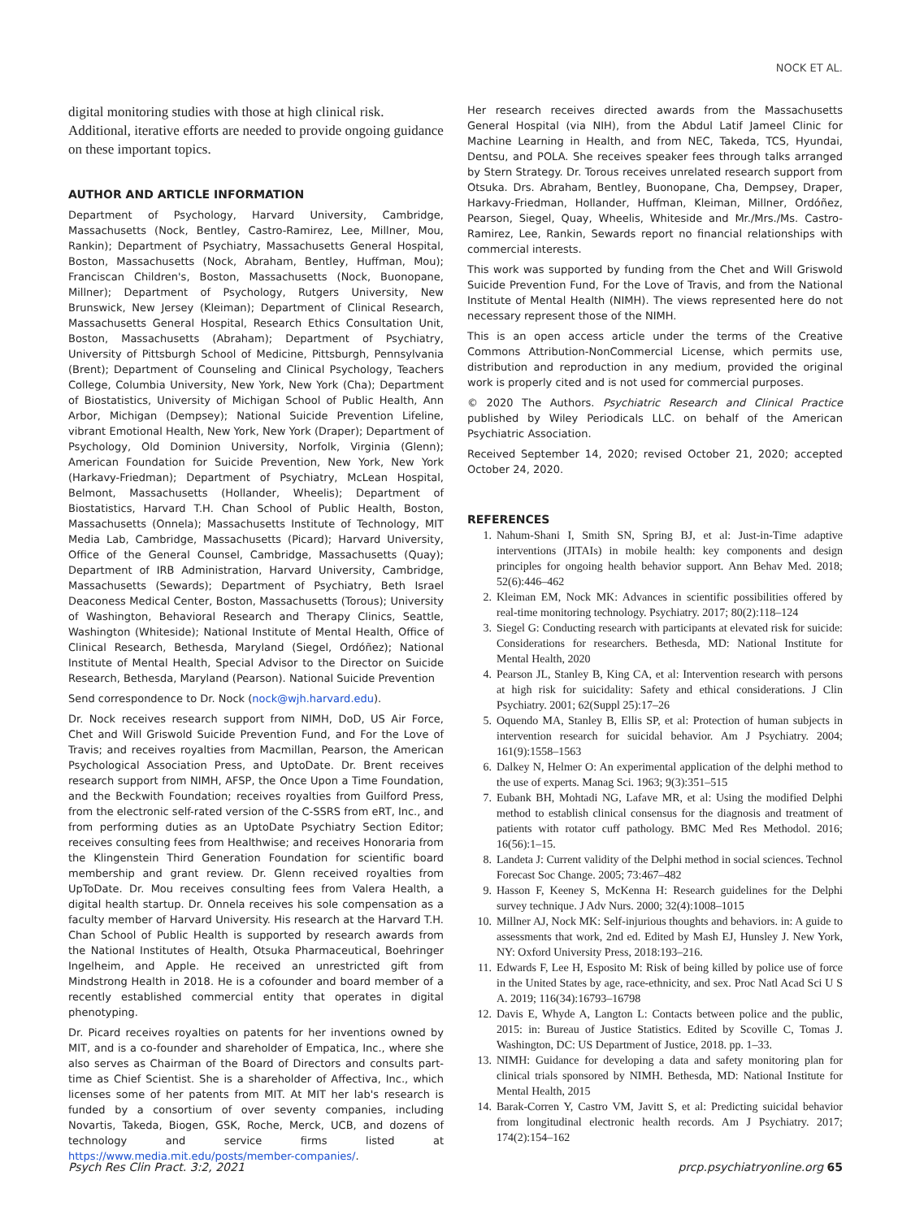NOCK ET AL.
digital monitoring studies with those at high clinical risk. Additional, iterative efforts are needed to provide ongoing guidance on these important topics.
AUTHOR AND ARTICLE INFORMATION
Department of Psychology, Harvard University, Cambridge, Massachusetts (Nock, Bentley, Castro-Ramirez, Lee, Millner, Mou, Rankin); Department of Psychiatry, Massachusetts General Hospital, Boston, Massachusetts (Nock, Abraham, Bentley, Huffman, Mou); Franciscan Children's, Boston, Massachusetts (Nock, Buonopane, Millner); Department of Psychology, Rutgers University, New Brunswick, New Jersey (Kleiman); Department of Clinical Research, Massachusetts General Hospital, Research Ethics Consultation Unit, Boston, Massachusetts (Abraham); Department of Psychiatry, University of Pittsburgh School of Medicine, Pittsburgh, Pennsylvania (Brent); Department of Counseling and Clinical Psychology, Teachers College, Columbia University, New York, New York (Cha); Department of Biostatistics, University of Michigan School of Public Health, Ann Arbor, Michigan (Dempsey); National Suicide Prevention Lifeline, vibrant Emotional Health, New York, New York (Draper); Department of Psychology, Old Dominion University, Norfolk, Virginia (Glenn); American Foundation for Suicide Prevention, New York, New York (Harkavy-Friedman); Department of Psychiatry, McLean Hospital, Belmont, Massachusetts (Hollander, Wheelis); Department of Biostatistics, Harvard T.H. Chan School of Public Health, Boston, Massachusetts (Onnela); Massachusetts Institute of Technology, MIT Media Lab, Cambridge, Massachusetts (Picard); Harvard University, Office of the General Counsel, Cambridge, Massachusetts (Quay); Department of IRB Administration, Harvard University, Cambridge, Massachusetts (Sewards); Department of Psychiatry, Beth Israel Deaconess Medical Center, Boston, Massachusetts (Torous); University of Washington, Behavioral Research and Therapy Clinics, Seattle, Washington (Whiteside); National Institute of Mental Health, Office of Clinical Research, Bethesda, Maryland (Siegel, Ordóñez); National Institute of Mental Health, Special Advisor to the Director on Suicide Research, Bethesda, Maryland (Pearson). National Suicide Prevention
Send correspondence to Dr. Nock (nock@wjh.harvard.edu).
Dr. Nock receives research support from NIMH, DoD, US Air Force, Chet and Will Griswold Suicide Prevention Fund, and For the Love of Travis; and receives royalties from Macmillan, Pearson, the American Psychological Association Press, and UptoDate. Dr. Brent receives research support from NIMH, AFSP, the Once Upon a Time Foundation, and the Beckwith Foundation; receives royalties from Guilford Press, from the electronic self-rated version of the C-SSRS from eRT, Inc., and from performing duties as an UptoDate Psychiatry Section Editor; receives consulting fees from Healthwise; and receives Honoraria from the Klingenstein Third Generation Foundation for scientific board membership and grant review. Dr. Glenn received royalties from UpToDate. Dr. Mou receives consulting fees from Valera Health, a digital health startup. Dr. Onnela receives his sole compensation as a faculty member of Harvard University. His research at the Harvard T.H. Chan School of Public Health is supported by research awards from the National Institutes of Health, Otsuka Pharmaceutical, Boehringer Ingelheim, and Apple. He received an unrestricted gift from Mindstrong Health in 2018. He is a cofounder and board member of a recently established commercial entity that operates in digital phenotyping.
Dr. Picard receives royalties on patents for her inventions owned by MIT, and is a co-founder and shareholder of Empatica, Inc., where she also serves as Chairman of the Board of Directors and consults part-time as Chief Scientist. She is a shareholder of Affectiva, Inc., which licenses some of her patents from MIT. At MIT her lab's research is funded by a consortium of over seventy companies, including Novartis, Takeda, Biogen, GSK, Roche, Merck, UCB, and dozens of technology and service firms listed at https://www.media.mit.edu/posts/member-companies/.
Her research receives directed awards from the Massachusetts General Hospital (via NIH), from the Abdul Latif Jameel Clinic for Machine Learning in Health, and from NEC, Takeda, TCS, Hyundai, Dentsu, and POLA. She receives speaker fees through talks arranged by Stern Strategy. Dr. Torous receives unrelated research support from Otsuka. Drs. Abraham, Bentley, Buonopane, Cha, Dempsey, Draper, Harkavy-Friedman, Hollander, Huffman, Kleiman, Millner, Ordóñez, Pearson, Siegel, Quay, Wheelis, Whiteside and Mr./Mrs./Ms. Castro-Ramirez, Lee, Rankin, Sewards report no financial relationships with commercial interests.
This work was supported by funding from the Chet and Will Griswold Suicide Prevention Fund, For the Love of Travis, and from the National Institute of Mental Health (NIMH). The views represented here do not necessary represent those of the NIMH.
This is an open access article under the terms of the Creative Commons Attribution-NonCommercial License, which permits use, distribution and reproduction in any medium, provided the original work is properly cited and is not used for commercial purposes.
© 2020 The Authors. Psychiatric Research and Clinical Practice published by Wiley Periodicals LLC. on behalf of the American Psychiatric Association.
Received September 14, 2020; revised October 21, 2020; accepted October 24, 2020.
REFERENCES
1. Nahum-Shani I, Smith SN, Spring BJ, et al: Just-in-Time adaptive interventions (JITAIs) in mobile health: key components and design principles for ongoing health behavior support. Ann Behav Med. 2018; 52(6):446–462
2. Kleiman EM, Nock MK: Advances in scientific possibilities offered by real-time monitoring technology. Psychiatry. 2017; 80(2):118–124
3. Siegel G: Conducting research with participants at elevated risk for suicide: Considerations for researchers. Bethesda, MD: National Institute for Mental Health, 2020
4. Pearson JL, Stanley B, King CA, et al: Intervention research with persons at high risk for suicidality: Safety and ethical considerations. J Clin Psychiatry. 2001; 62(Suppl 25):17–26
5. Oquendo MA, Stanley B, Ellis SP, et al: Protection of human subjects in intervention research for suicidal behavior. Am J Psychiatry. 2004; 161(9):1558–1563
6. Dalkey N, Helmer O: An experimental application of the delphi method to the use of experts. Manag Sci. 1963; 9(3):351–515
7. Eubank BH, Mohtadi NG, Lafave MR, et al: Using the modified Delphi method to establish clinical consensus for the diagnosis and treatment of patients with rotator cuff pathology. BMC Med Res Methodol. 2016; 16(56):1–15.
8. Landeta J: Current validity of the Delphi method in social sciences. Technol Forecast Soc Change. 2005; 73:467–482
9. Hasson F, Keeney S, McKenna H: Research guidelines for the Delphi survey technique. J Adv Nurs. 2000; 32(4):1008–1015
10. Millner AJ, Nock MK: Self-injurious thoughts and behaviors. in: A guide to assessments that work, 2nd ed. Edited by Mash EJ, Hunsley J. New York, NY: Oxford University Press, 2018:193–216.
11. Edwards F, Lee H, Esposito M: Risk of being killed by police use of force in the United States by age, race-ethnicity, and sex. Proc Natl Acad Sci U S A. 2019; 116(34):16793–16798
12. Davis E, Whyde A, Langton L: Contacts between police and the public, 2015: in: Bureau of Justice Statistics. Edited by Scoville C, Tomas J. Washington, DC: US Department of Justice, 2018. pp. 1–33.
13. NIMH: Guidance for developing a data and safety monitoring plan for clinical trials sponsored by NIMH. Bethesda, MD: National Institute for Mental Health, 2015
14. Barak-Corren Y, Castro VM, Javitt S, et al: Predicting suicidal behavior from longitudinal electronic health records. Am J Psychiatry. 2017; 174(2):154–162
Psych Res Clin Pract. 3:2, 2021 prcp.psychiatryonline.org 65